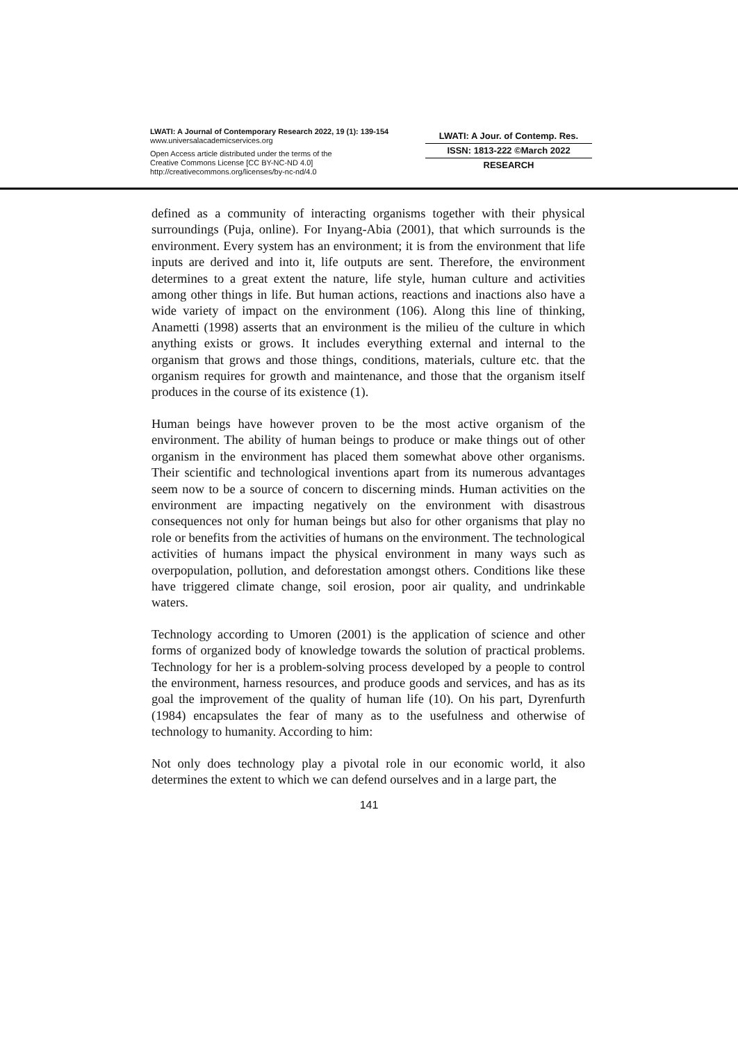LWATI: A Journal of Contemporary Research 2022, 19 (1): 139-154
www.universalacademicservices.org
Open Access article distributed under the terms of the
Creative Commons License [CC BY-NC-ND 4.0]
http://creativecommons.org/licenses/by-nc-nd/4.0
LWATI: A Jour. of Contemp. Res.
ISSN: 1813-222 ©March 2022
RESEARCH
defined as a community of interacting organisms together with their physical surroundings (Puja, online). For Inyang-Abia (2001), that which surrounds is the environment. Every system has an environment; it is from the environment that life inputs are derived and into it, life outputs are sent. Therefore, the environment determines to a great extent the nature, life style, human culture and activities among other things in life. But human actions, reactions and inactions also have a wide variety of impact on the environment (106). Along this line of thinking, Anametti (1998) asserts that an environment is the milieu of the culture in which anything exists or grows. It includes everything external and internal to the organism that grows and those things, conditions, materials, culture etc. that the organism requires for growth and maintenance, and those that the organism itself produces in the course of its existence (1).
Human beings have however proven to be the most active organism of the environment. The ability of human beings to produce or make things out of other organism in the environment has placed them somewhat above other organisms. Their scientific and technological inventions apart from its numerous advantages seem now to be a source of concern to discerning minds. Human activities on the environment are impacting negatively on the environment with disastrous consequences not only for human beings but also for other organisms that play no role or benefits from the activities of humans on the environment. The technological activities of humans impact the physical environment in many ways such as overpopulation, pollution, and deforestation amongst others. Conditions like these have triggered climate change, soil erosion, poor air quality, and undrinkable waters.
Technology according to Umoren (2001) is the application of science and other forms of organized body of knowledge towards the solution of practical problems. Technology for her is a problem-solving process developed by a people to control the environment, harness resources, and produce goods and services, and has as its goal the improvement of the quality of human life (10). On his part, Dyrenfurth (1984) encapsulates the fear of many as to the usefulness and otherwise of technology to humanity. According to him:
Not only does technology play a pivotal role in our economic world, it also determines the extent to which we can defend ourselves and in a large part, the
141